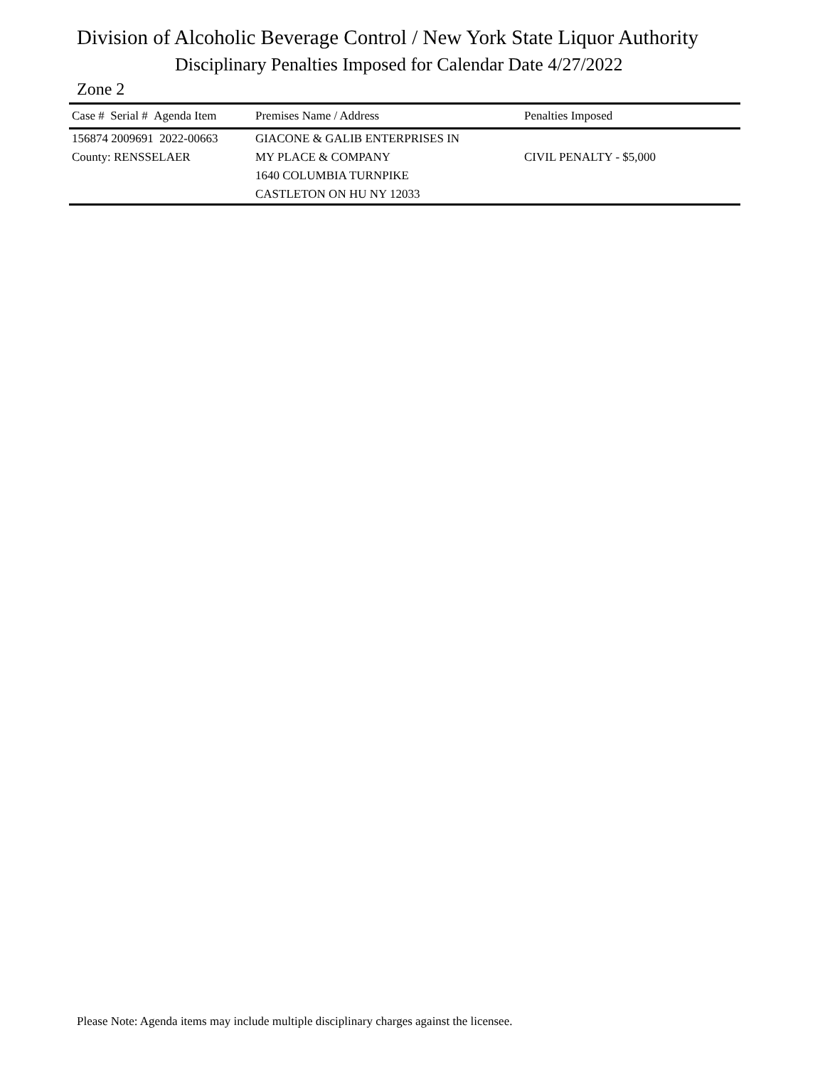Division of Alcoholic Beverage Control / New York State Liquor Authority
Disciplinary Penalties Imposed for Calendar Date 4/27/2022
Zone 2
| Case # Serial # Agenda Item | Premises Name / Address | Penalties Imposed |
| --- | --- | --- |
| 156874 2009691 2022-00663 | GIACONE & GALIB ENTERPRISES IN | |
| County: RENSSELAER | MY PLACE & COMPANY | CIVIL PENALTY - $5,000 |
| | 1640 COLUMBIA TURNPIKE | |
| | CASTLETON ON HU NY 12033 | |
Please Note: Agenda items may include multiple disciplinary charges against the licensee.